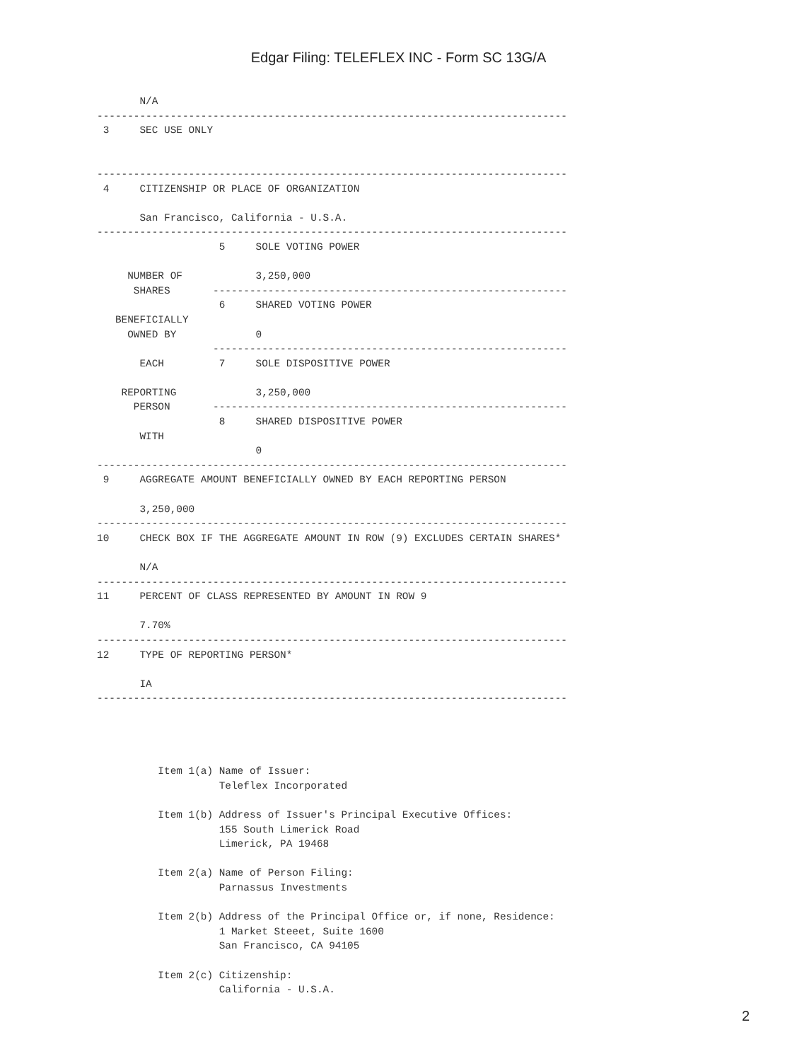Edgar Filing: TELEFLEX INC - Form SC 13G/A
       N/A
-----------------------------------------------------------------------------
 3     SEC USE ONLY


-----------------------------------------------------------------------------
 4     CITIZENSHIP OR PLACE OF ORGANIZATION

       San Francisco, California - U.S.A.
-----------------------------------------------------------------------------
                    5     SOLE VOTING POWER

     NUMBER OF            3,250,000
      SHARES       ----------------------------------------------------------
                    6     SHARED VOTING POWER
   BENEFICIALLY
     OWNED BY             0
                   ----------------------------------------------------------
       EACH         7     SOLE DISPOSITIVE POWER

    REPORTING             3,250,000
      PERSON       ----------------------------------------------------------
                    8     SHARED DISPOSITIVE POWER
       WITH
                          0
-----------------------------------------------------------------------------
 9     AGGREGATE AMOUNT BENEFICIALLY OWNED BY EACH REPORTING PERSON

       3,250,000
-----------------------------------------------------------------------------
10     CHECK BOX IF THE AGGREGATE AMOUNT IN ROW (9) EXCLUDES CERTAIN SHARES*

       N/A
-----------------------------------------------------------------------------
11     PERCENT OF CLASS REPRESENTED BY AMOUNT IN ROW 9

       7.70%
-----------------------------------------------------------------------------
12     TYPE OF REPORTING PERSON*

       IA
-----------------------------------------------------------------------------




          Item 1(a) Name of Issuer:
                    Teleflex Incorporated

          Item 1(b) Address of Issuer's Principal Executive Offices:
                    155 South Limerick Road
                    Limerick, PA 19468

          Item 2(a) Name of Person Filing:
                    Parnassus Investments

          Item 2(b) Address of the Principal Office or, if none, Residence:
                    1 Market Steeet, Suite 1600
                    San Francisco, CA 94105

          Item 2(c) Citizenship:
                    California - U.S.A.
2